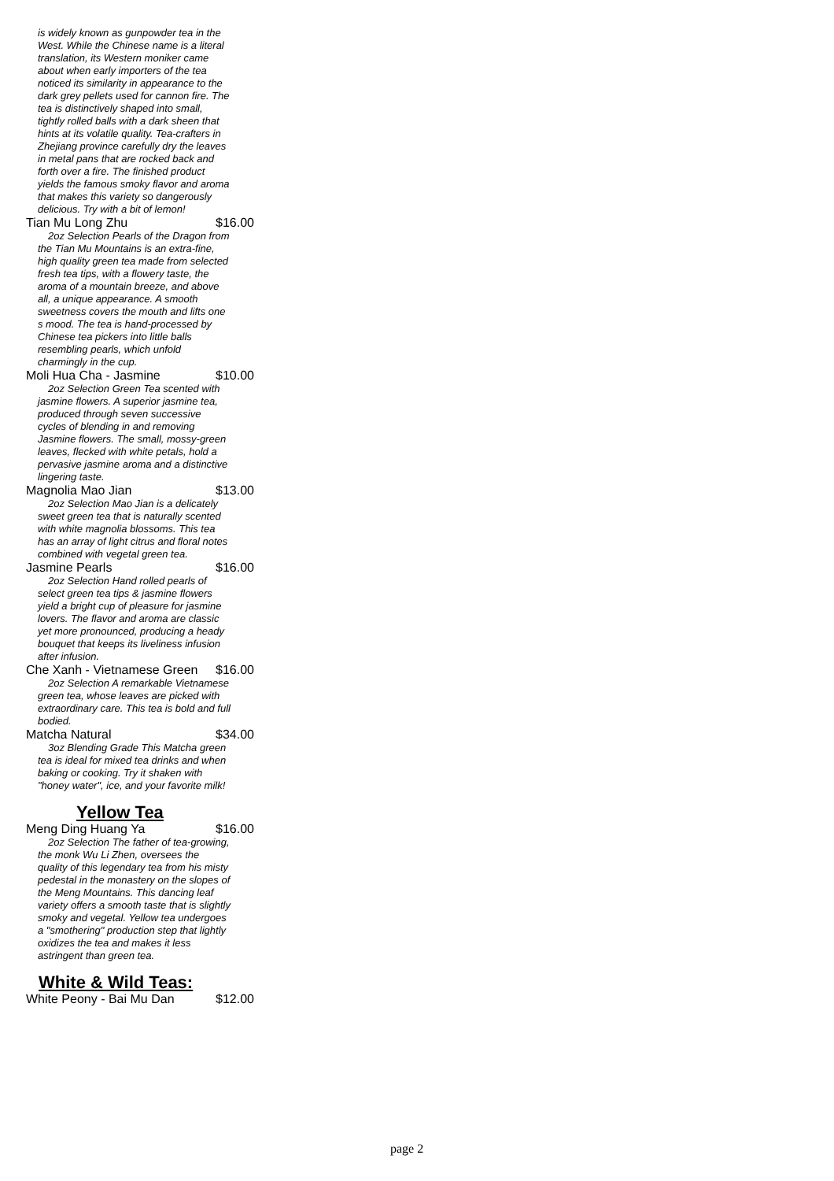is widely known as gunpowder tea in the West. While the Chinese name is a literal translation, its Western moniker came about when early importers of the tea noticed its similarity in appearance to the dark grey pellets used for cannon fire. The tea is distinctively shaped into small, tightly rolled balls with a dark sheen that hints at its volatile quality. Tea-crafters in Zhejiang province carefully dry the leaves in metal pans that are rocked back and forth over a fire. The finished product yields the famous smoky flavor and aroma that makes this variety so dangerously delicious. Try with a bit of lemon!
Tian Mu Long Zhu $16.00
2oz Selection Pearls of the Dragon from the Tian Mu Mountains is an extra-fine, high quality green tea made from selected fresh tea tips, with a flowery taste, the aroma of a mountain breeze, and above all, a unique appearance. A smooth sweetness covers the mouth and lifts one s mood. The tea is hand-processed by Chinese tea pickers into little balls resembling pearls, which unfold charmingly in the cup.
Moli Hua Cha - Jasmine $10.00
2oz Selection Green Tea scented with jasmine flowers. A superior jasmine tea, produced through seven successive cycles of blending in and removing Jasmine flowers. The small, mossy-green leaves, flecked with white petals, hold a pervasive jasmine aroma and a distinctive lingering taste.
Magnolia Mao Jian $13.00
2oz Selection Mao Jian is a delicately sweet green tea that is naturally scented with white magnolia blossoms. This tea has an array of light citrus and floral notes combined with vegetal green tea.
Jasmine Pearls $16.00
2oz Selection Hand rolled pearls of select green tea tips & jasmine flowers yield a bright cup of pleasure for jasmine lovers. The flavor and aroma are classic yet more pronounced, producing a heady bouquet that keeps its liveliness infusion after infusion.
Che Xanh - Vietnamese Green $16.00
2oz Selection A remarkable Vietnamese green tea, whose leaves are picked with extraordinary care. This tea is bold and full bodied.
Matcha Natural $34.00
3oz Blending Grade This Matcha green tea is ideal for mixed tea drinks and when baking or cooking. Try it shaken with "honey water", ice, and your favorite milk!
Yellow Tea
Meng Ding Huang Ya $16.00
2oz Selection The father of tea-growing, the monk Wu Li Zhen, oversees the quality of this legendary tea from his misty pedestal in the monastery on the slopes of the Meng Mountains. This dancing leaf variety offers a smooth taste that is slightly smoky and vegetal. Yellow tea undergoes a "smothering" production step that lightly oxidizes the tea and makes it less astringent than green tea.
White & Wild Teas:
White Peony - Bai Mu Dan $12.00
page 2